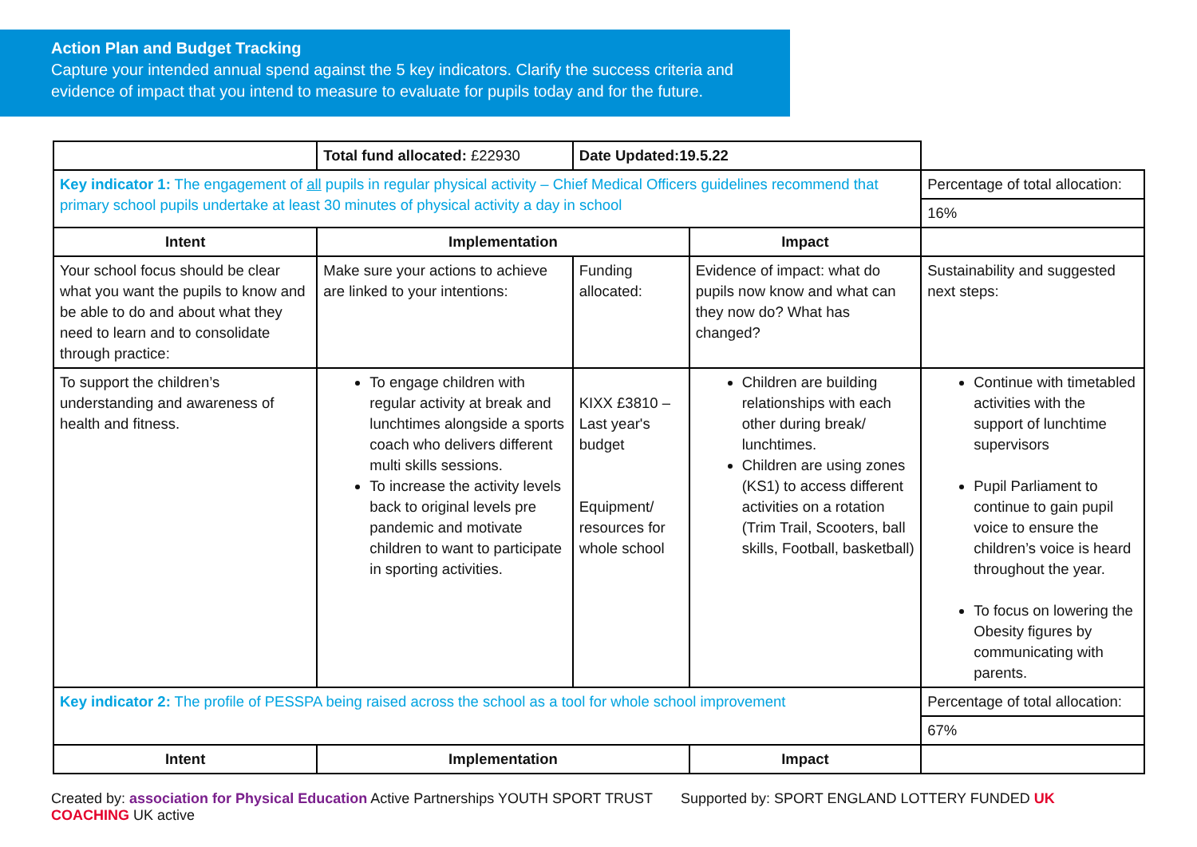Action Plan and Budget Tracking
Capture your intended annual spend against the 5 key indicators. Clarify the success criteria and evidence of impact that you intend to measure to evaluate for pupils today and for the future.
| | Total fund allocated: £22930 | Date Updated:19.5.22 | | |
| Key indicator 1: The engagement of all pupils in regular physical activity – Chief Medical Officers guidelines recommend that primary school pupils undertake at least 30 minutes of physical activity a day in school | | | | Percentage of total allocation: |
| | | | | 16% |
| Intent | Implementation | | Impact | |
| Your school focus should be clear what you want the pupils to know and be able to do and about what they need to learn and to consolidate through practice: | Make sure your actions to achieve are linked to your intentions: | Funding allocated: | Evidence of impact: what do pupils now know and what can they now do? What has changed? | Sustainability and suggested next steps: |
| To support the children’s understanding and awareness of health and fitness. | To engage children with regular activity at break and lunchtimes alongside a sports coach who delivers different multi skills sessions. To increase the activity levels back to original levels pre pandemic and motivate children to want to participate in sporting activities. | KIXX £3810 – Last year's budget Equipment/ resources for whole school | Children are building relationships with each other during break/ lunchtimes. Children are using zones (KS1) to access different activities on a rotation (Trim Trail, Scooters, ball skills, Football, basketball) | Continue with timetabled activities with the support of lunchtime supervisors Pupil Parliament to continue to gain pupil voice to ensure the children’s voice is heard throughout the year. To focus on lowering the Obesity figures by communicating with parents. |
| Key indicator 2: The profile of PESSPA being raised across the school as a tool for whole school improvement | | | | Percentage of total allocation: |
| | | | | 67% |
| Intent | Implementation | | Impact | |
Created by: association for Physical Education Active Partnerships YOUTH SPORT TRUST Supported by: SPORT ENGLAND LOTTERY FUNDED UK COACHING UK active